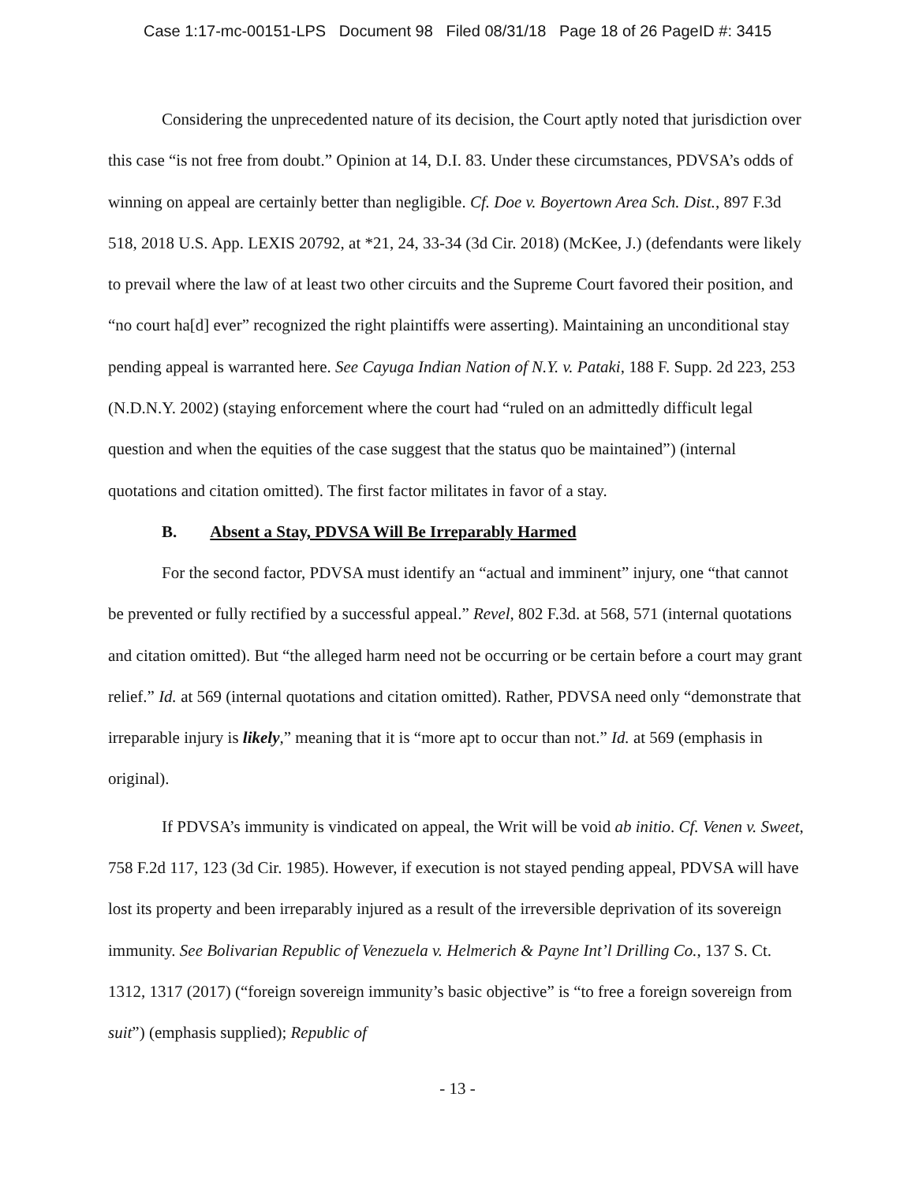Case 1:17-mc-00151-LPS Document 98 Filed 08/31/18 Page 18 of 26 PageID #: 3415
Considering the unprecedented nature of its decision, the Court aptly noted that jurisdiction over this case “is not free from doubt.” Opinion at 14, D.I. 83. Under these circumstances, PDVSA’s odds of winning on appeal are certainly better than negligible. Cf. Doe v. Boyertown Area Sch. Dist., 897 F.3d 518, 2018 U.S. App. LEXIS 20792, at *21, 24, 33-34 (3d Cir. 2018) (McKee, J.) (defendants were likely to prevail where the law of at least two other circuits and the Supreme Court favored their position, and “no court ha[d] ever” recognized the right plaintiffs were asserting). Maintaining an unconditional stay pending appeal is warranted here. See Cayuga Indian Nation of N.Y. v. Pataki, 188 F. Supp. 2d 223, 253 (N.D.N.Y. 2002) (staying enforcement where the court had “ruled on an admittedly difficult legal question and when the equities of the case suggest that the status quo be maintained”) (internal quotations and citation omitted). The first factor militates in favor of a stay.
B. Absent a Stay, PDVSA Will Be Irreparably Harmed
For the second factor, PDVSA must identify an “actual and imminent” injury, one “that cannot be prevented or fully rectified by a successful appeal.” Revel, 802 F.3d. at 568, 571 (internal quotations and citation omitted). But “the alleged harm need not be occurring or be certain before a court may grant relief.” Id. at 569 (internal quotations and citation omitted). Rather, PDVSA need only “demonstrate that irreparable injury is likely,” meaning that it is “more apt to occur than not.” Id. at 569 (emphasis in original).
If PDVSA’s immunity is vindicated on appeal, the Writ will be void ab initio. Cf. Venen v. Sweet, 758 F.2d 117, 123 (3d Cir. 1985). However, if execution is not stayed pending appeal, PDVSA will have lost its property and been irreparably injured as a result of the irreversible deprivation of its sovereign immunity. See Bolivarian Republic of Venezuela v. Helmerich & Payne Int’l Drilling Co., 137 S. Ct. 1312, 1317 (2017) (“foreign sovereign immunity’s basic objective” is “to free a foreign sovereign from suit”) (emphasis supplied); Republic of
- 13 -